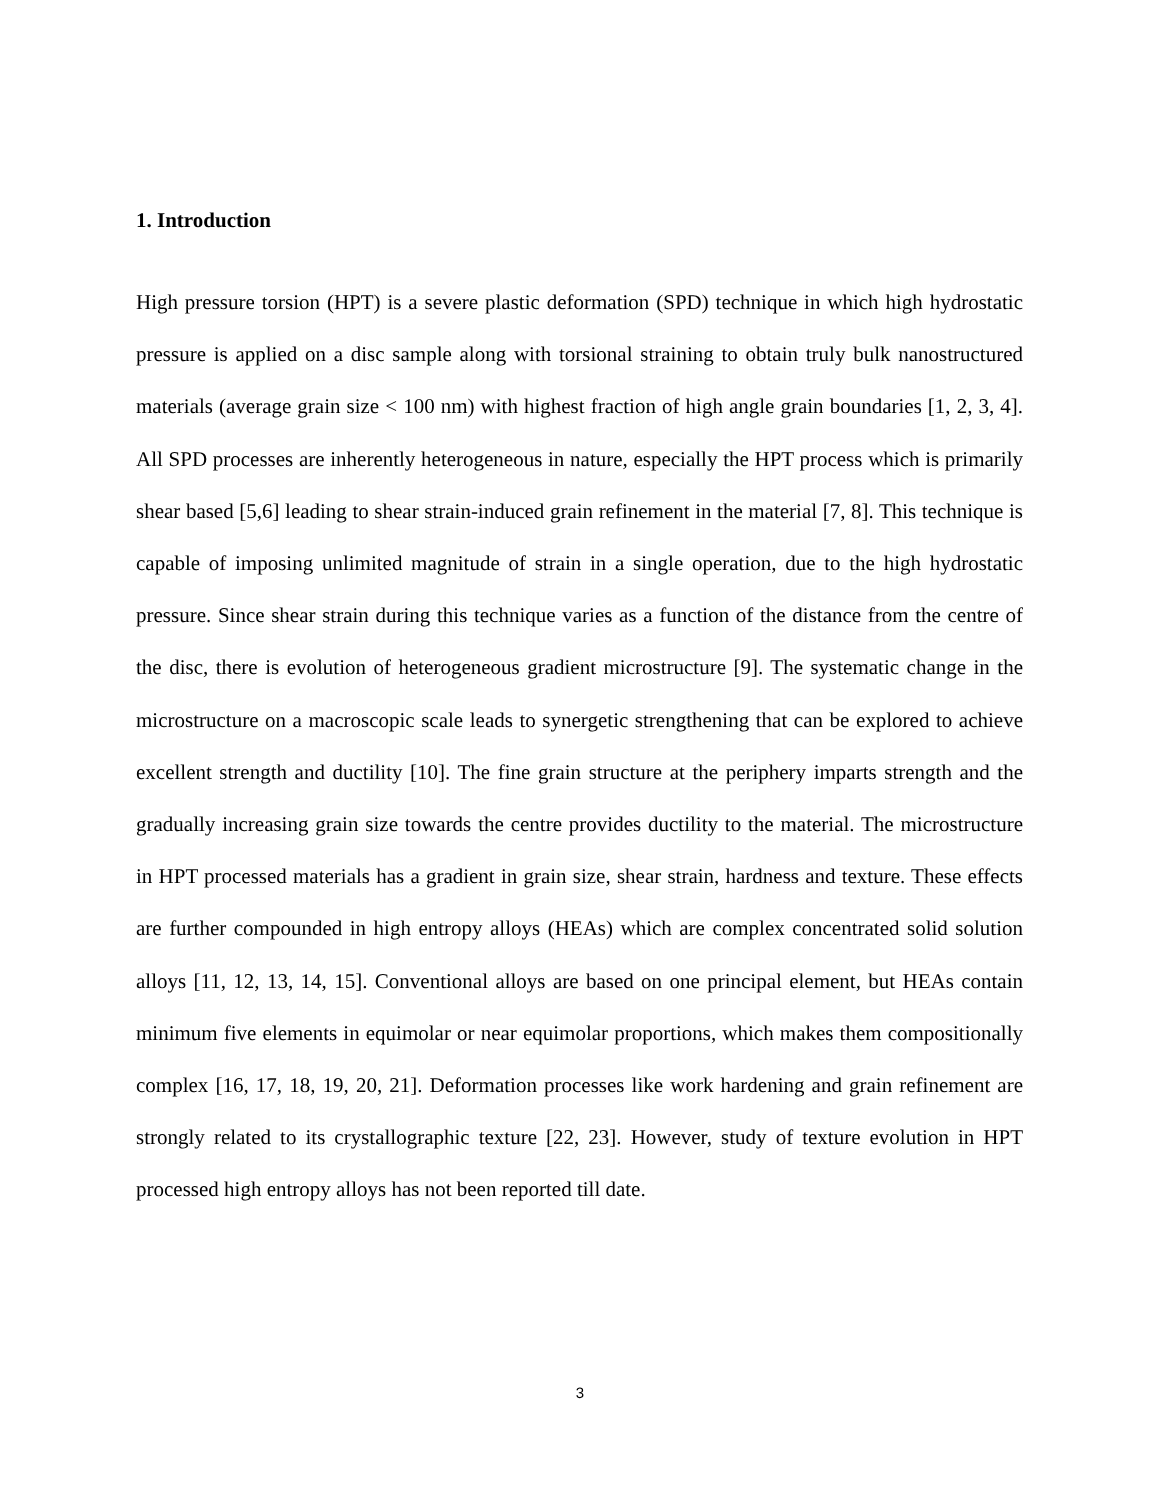1. Introduction
High pressure torsion (HPT) is a severe plastic deformation (SPD) technique in which high hydrostatic pressure is applied on a disc sample along with torsional straining to obtain truly bulk nanostructured materials (average grain size < 100 nm) with highest fraction of high angle grain boundaries [1, 2, 3, 4]. All SPD processes are inherently heterogeneous in nature, especially the HPT process which is primarily shear based [5,6] leading to shear strain-induced grain refinement in the material [7, 8]. This technique is capable of imposing unlimited magnitude of strain in a single operation, due to the high hydrostatic pressure. Since shear strain during this technique varies as a function of the distance from the centre of the disc, there is evolution of heterogeneous gradient microstructure [9]. The systematic change in the microstructure on a macroscopic scale leads to synergetic strengthening that can be explored to achieve excellent strength and ductility [10]. The fine grain structure at the periphery imparts strength and the gradually increasing grain size towards the centre provides ductility to the material. The microstructure in HPT processed materials has a gradient in grain size, shear strain, hardness and texture. These effects are further compounded in high entropy alloys (HEAs) which are complex concentrated solid solution alloys [11, 12, 13, 14, 15]. Conventional alloys are based on one principal element, but HEAs contain minimum five elements in equimolar or near equimolar proportions, which makes them compositionally complex [16, 17, 18, 19, 20, 21]. Deformation processes like work hardening and grain refinement are strongly related to its crystallographic texture [22, 23]. However, study of texture evolution in HPT processed high entropy alloys has not been reported till date.
3